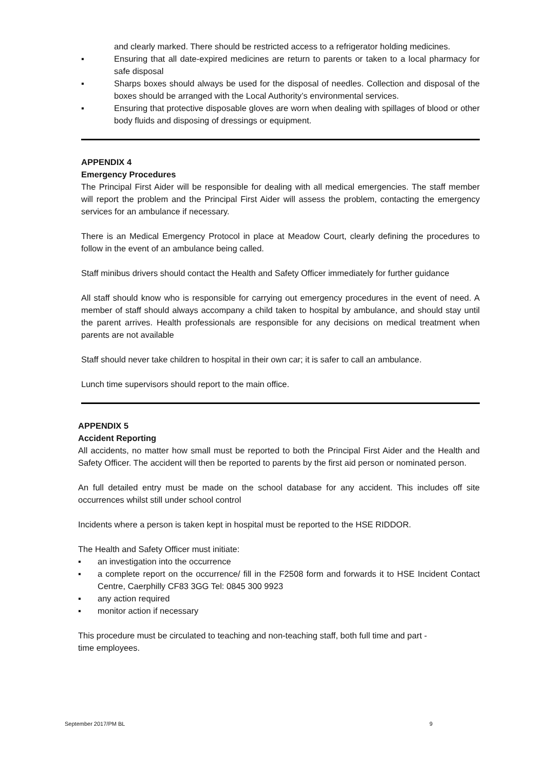and clearly marked. There should be restricted access to a refrigerator holding medicines.
▪ Ensuring that all date-expired medicines are return to parents or taken to a local pharmacy for safe disposal
▪ Sharps boxes should always be used for the disposal of needles. Collection and disposal of the boxes should be arranged with the Local Authority’s environmental services.
▪ Ensuring that protective disposable gloves are worn when dealing with spillages of blood or other body fluids and disposing of dressings or equipment.
APPENDIX 4
Emergency Procedures
The Principal First Aider will be responsible for dealing with all medical emergencies. The staff member will report the problem and the Principal First Aider will assess the problem, contacting the emergency services for an ambulance if necessary.
There is an Medical Emergency Protocol in place at Meadow Court, clearly defining the procedures to follow in the event of an ambulance being called.
Staff minibus drivers should contact the Health and Safety Officer immediately for further guidance
All staff should know who is responsible for carrying out emergency procedures in the event of need. A member of staff should always accompany a child taken to hospital by ambulance, and should stay until the parent arrives. Health professionals are responsible for any decisions on medical treatment when parents are not available
Staff should never take children to hospital in their own car; it is safer to call an ambulance.
Lunch time supervisors should report to the main office.
APPENDIX 5
Accident Reporting
All accidents, no matter how small must be reported to both the Principal First Aider and the Health and Safety Officer. The accident will then be reported to parents by the first aid person or nominated person.
An full detailed entry must be made on the school database for any accident. This includes off site occurrences whilst still under school control
Incidents where a person is taken kept in hospital must be reported to the HSE RIDDOR.
The Health and Safety Officer must initiate:
▪ an investigation into the occurrence
▪ a complete report on the occurrence/ fill in the F2508 form and forwards it to HSE Incident Contact Centre, Caerphilly CF83 3GG Tel: 0845 300 9923
▪ any action required
▪ monitor action if necessary
This procedure must be circulated to teaching and non-teaching staff, both full time and part -
time employees.
September 2017/PM BL 9